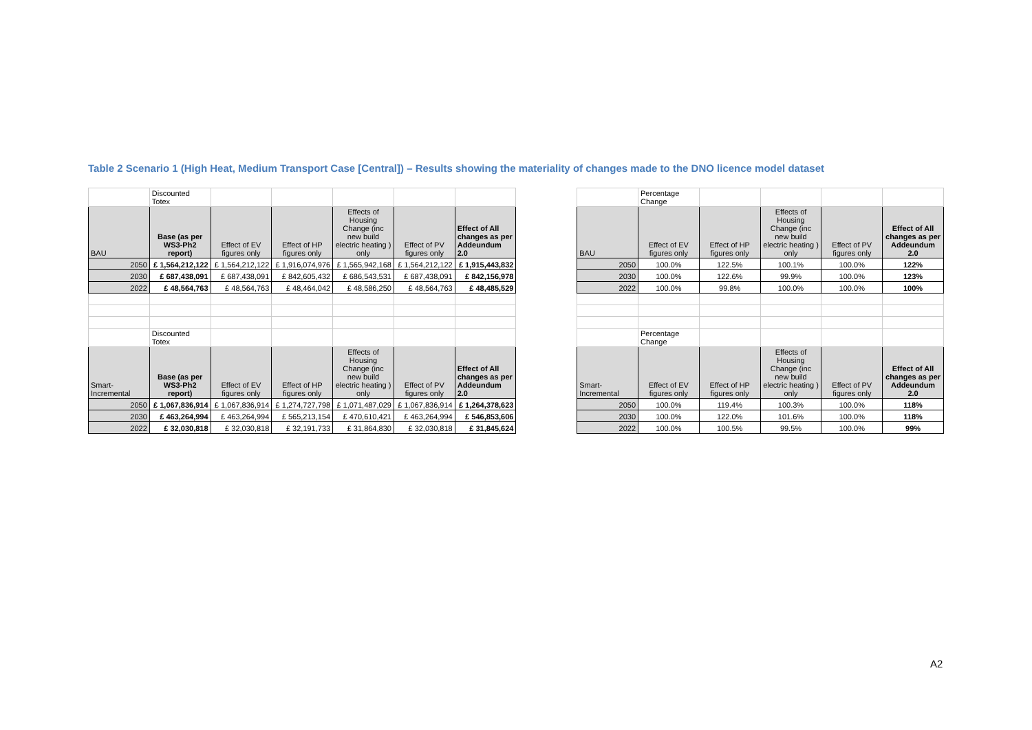Table 2 Scenario 1 (High Heat, Medium Transport Case [Central]) – Results showing the materiality of changes made to the DNO licence model dataset
| | Discounted Totex | | | | | | | | Percentage Change | | | | |
| BAU | Base (as per WS3-Ph2 report) | Effect of EV figures only | Effect of HP figures only | Effects of Housing Change (inc new build electric heating ) only | Effect of PV figures only | Effect of All changes as per Addeundum 2.0 | | BAU | Effect of EV figures only | Effect of HP figures only | Effects of Housing Change (inc new build electric heating ) only | Effect of PV figures only | Effect of All changes as per Addeundum 2.0 |
| 2050 | £ 1,564,212,122 | £ 1,564,212,122 | £ 1,916,074,976 | £ 1,565,942,168 | £ 1,564,212,122 | £ 1,915,443,832 | | 2050 | 100.0% | 122.5% | 100.1% | 100.0% | 122% |
| 2030 | £ 687,438,091 | £ 687,438,091 | £ 842,605,432 | £ 686,543,531 | £ 687,438,091 | £ 842,156,978 | | 2030 | 100.0% | 122.6% | 99.9% | 100.0% | 123% |
| 2022 | £ 48,564,763 | £ 48,564,763 | £ 48,464,042 | £ 48,586,250 | £ 48,564,763 | £ 48,485,529 | | 2022 | 100.0% | 99.8% | 100.0% | 100.0% | 100% |
| | Discounted Totex | | | | | | | | Percentage Change | | | | |
| Smart-Incremental | Base (as per WS3-Ph2 report) | Effect of EV figures only | Effect of HP figures only | Effects of Housing Change (inc new build electric heating ) only | Effect of PV figures only | Effect of All changes as per Addeundum 2.0 | | Smart-Incremental | Effect of EV figures only | Effect of HP figures only | Effects of Housing Change (inc new build electric heating ) only | Effect of PV figures only | Effect of All changes as per Addeundum 2.0 |
| 2050 | £ 1,067,836,914 | £ 1,067,836,914 | £ 1,274,727,798 | £ 1,071,487,029 | £ 1,067,836,914 | £ 1,264,378,623 | | 2050 | 100.0% | 119.4% | 100.3% | 100.0% | 118% |
| 2030 | £ 463,264,994 | £ 463,264,994 | £ 565,213,154 | £ 470,610,421 | £ 463,264,994 | £ 546,853,606 | | 2030 | 100.0% | 122.0% | 101.6% | 100.0% | 118% |
| 2022 | £ 32,030,818 | £ 32,030,818 | £ 32,191,733 | £ 31,864,830 | £ 32,030,818 | £ 31,845,624 | | 2022 | 100.0% | 100.5% | 99.5% | 100.0% | 99% |
A2